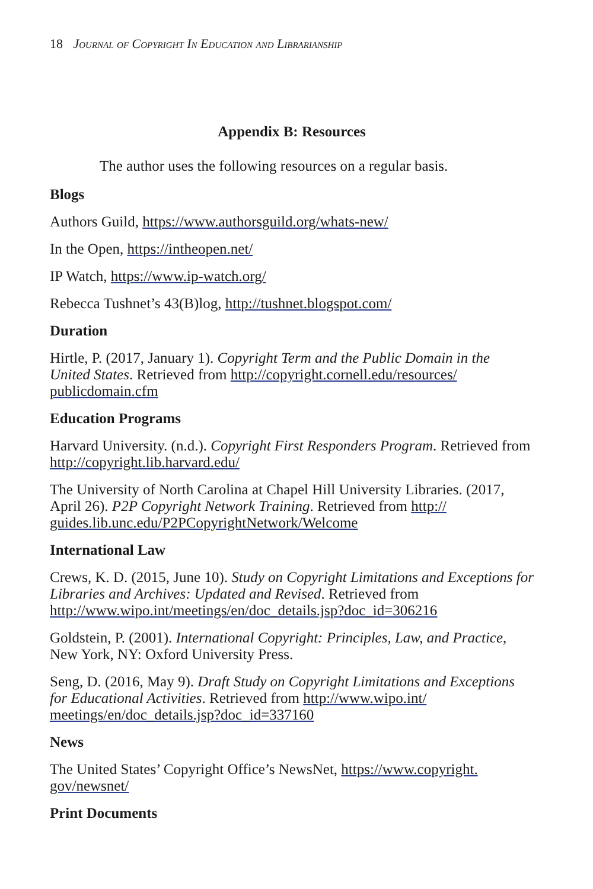18 Journal of Copyright In Education and Librarianship
Appendix B: Resources
The author uses the following resources on a regular basis.
Blogs
Authors Guild, https://www.authorsguild.org/whats-new/
In the Open, https://intheopen.net/
IP Watch, https://www.ip-watch.org/
Rebecca Tushnet’s 43(B)log, http://tushnet.blogspot.com/
Duration
Hirtle, P. (2017, January 1). Copyright Term and the Public Domain in the United States. Retrieved from http://copyright.cornell.edu/resources/ publicdomain.cfm
Education Programs
Harvard University. (n.d.). Copyright First Responders Program. Retrieved from http://copyright.lib.harvard.edu/
The University of North Carolina at Chapel Hill University Libraries. (2017, April 26). P2P Copyright Network Training. Retrieved from http:// guides.lib.unc.edu/P2PCopyrightNetwork/Welcome
International Law
Crews, K. D. (2015, June 10). Study on Copyright Limitations and Exceptions for Libraries and Archives: Updated and Revised. Retrieved from http://www.wipo.int/meetings/en/doc_details.jsp?doc_id=306216
Goldstein, P. (2001). International Copyright: Principles, Law, and Practice, New York, NY: Oxford University Press.
Seng, D. (2016, May 9). Draft Study on Copyright Limitations and Exceptions for Educational Activities. Retrieved from http://www.wipo.int/ meetings/en/doc_details.jsp?doc_id=337160
News
The United States’ Copyright Office’s NewsNet, https://www.copyright. gov/newsnet/
Print Documents